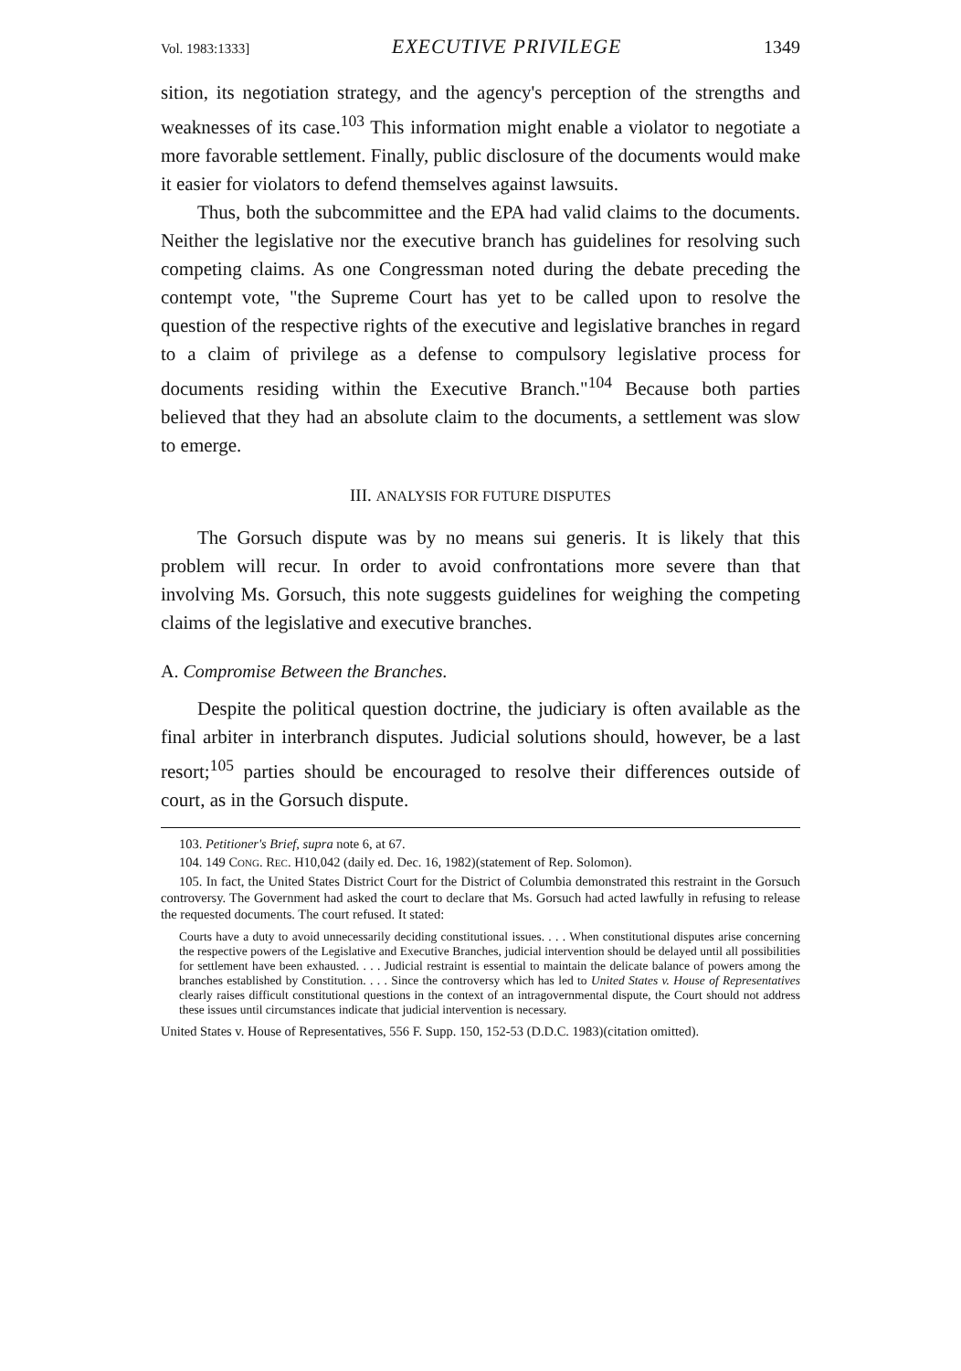Vol. 1983:1333] EXECUTIVE PRIVILEGE 1349
sition, its negotiation strategy, and the agency's perception of the strengths and weaknesses of its case.<sup>103</sup> This information might enable a violator to negotiate a more favorable settlement. Finally, public disclosure of the documents would make it easier for violators to defend themselves against lawsuits.
Thus, both the subcommittee and the EPA had valid claims to the documents. Neither the legislative nor the executive branch has guidelines for resolving such competing claims. As one Congressman noted during the debate preceding the contempt vote, "the Supreme Court has yet to be called upon to resolve the question of the respective rights of the executive and legislative branches in regard to a claim of privilege as a defense to compulsory legislative process for documents residing within the Executive Branch."<sup>104</sup> Because both parties believed that they had an absolute claim to the documents, a settlement was slow to emerge.
III. ANALYSIS FOR FUTURE DISPUTES
The Gorsuch dispute was by no means sui generis. It is likely that this problem will recur. In order to avoid confrontations more severe than that involving Ms. Gorsuch, this note suggests guidelines for weighing the competing claims of the legislative and executive branches.
A. Compromise Between the Branches.
Despite the political question doctrine, the judiciary is often available as the final arbiter in interbranch disputes. Judicial solutions should, however, be a last resort;<sup>105</sup> parties should be encouraged to resolve their differences outside of court, as in the Gorsuch dispute.
103. Petitioner's Brief, supra note 6, at 67.
104. 149 CONG. REC. H10,042 (daily ed. Dec. 16, 1982)(statement of Rep. Solomon).
105. In fact, the United States District Court for the District of Columbia demonstrated this restraint in the Gorsuch controversy. The Government had asked the court to declare that Ms. Gorsuch had acted lawfully in refusing to release the requested documents. The court refused. It stated:
Courts have a duty to avoid unnecessarily deciding constitutional issues. . . . When constitutional disputes arise concerning the respective powers of the Legislative and Executive Branches, judicial intervention should be delayed until all possibilities for settlement have been exhausted. . . . Judicial restraint is essential to maintain the delicate balance of powers among the branches established by Constitution. . . . Since the controversy which has led to United States v. House of Representatives clearly raises difficult constitutional questions in the context of an intragovernmental dispute, the Court should not address these issues until circumstances indicate that judicial intervention is necessary.
United States v. House of Representatives, 556 F. Supp. 150, 152-53 (D.D.C. 1983)(citation omitted).